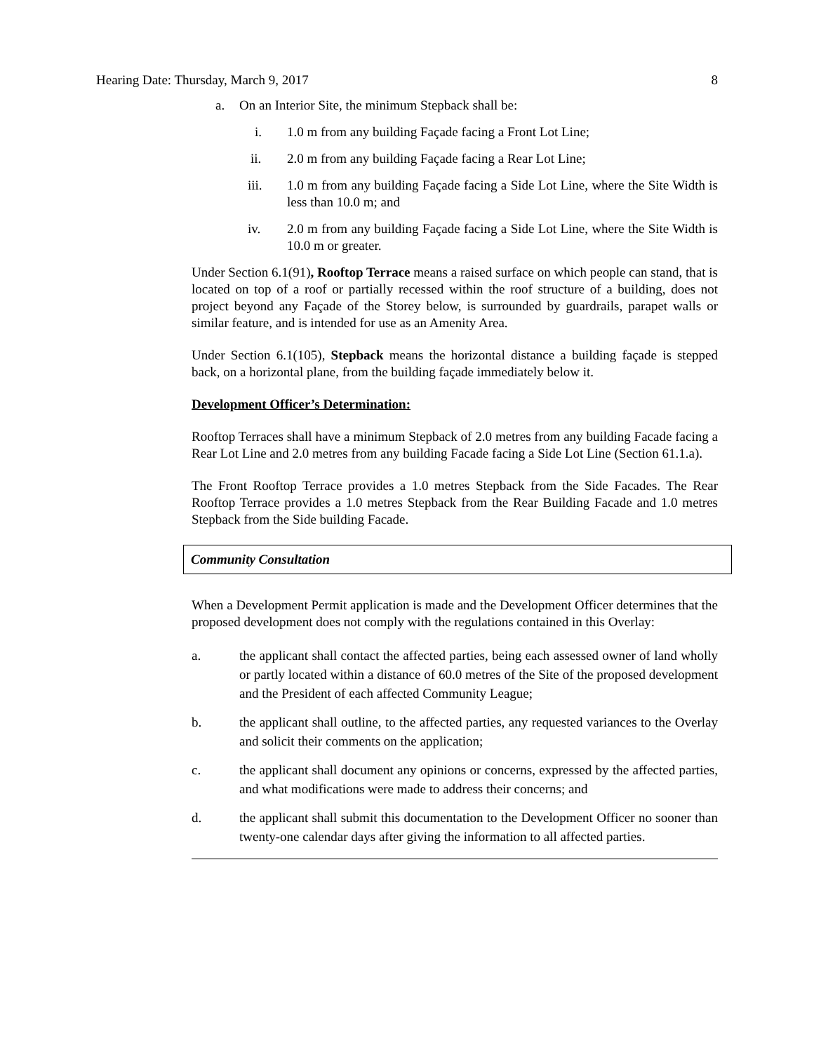Hearing Date: Thursday, March 9, 2017 8
a. On an Interior Site, the minimum Stepback shall be:
i. 1.0 m from any building Façade facing a Front Lot Line;
ii. 2.0 m from any building Façade facing a Rear Lot Line;
iii. 1.0 m from any building Façade facing a Side Lot Line, where the Site Width is less than 10.0 m; and
iv. 2.0 m from any building Façade facing a Side Lot Line, where the Site Width is 10.0 m or greater.
Under Section 6.1(91), Rooftop Terrace means a raised surface on which people can stand, that is located on top of a roof or partially recessed within the roof structure of a building, does not project beyond any Façade of the Storey below, is surrounded by guardrails, parapet walls or similar feature, and is intended for use as an Amenity Area.
Under Section 6.1(105), Stepback means the horizontal distance a building façade is stepped back, on a horizontal plane, from the building façade immediately below it.
Development Officer’s Determination:
Rooftop Terraces shall have a minimum Stepback of 2.0 metres from any building Facade facing a Rear Lot Line and 2.0 metres from any building Facade facing a Side Lot Line (Section 61.1.a).
The Front Rooftop Terrace provides a 1.0 metres Stepback from the Side Facades. The Rear Rooftop Terrace provides a 1.0 metres Stepback from the Rear Building Facade and 1.0 metres Stepback from the Side building Facade.
Community Consultation
When a Development Permit application is made and the Development Officer determines that the proposed development does not comply with the regulations contained in this Overlay:
a. the applicant shall contact the affected parties, being each assessed owner of land wholly or partly located within a distance of 60.0 metres of the Site of the proposed development and the President of each affected Community League;
b. the applicant shall outline, to the affected parties, any requested variances to the Overlay and solicit their comments on the application;
c. the applicant shall document any opinions or concerns, expressed by the affected parties, and what modifications were made to address their concerns; and
d. the applicant shall submit this documentation to the Development Officer no sooner than twenty-one calendar days after giving the information to all affected parties.